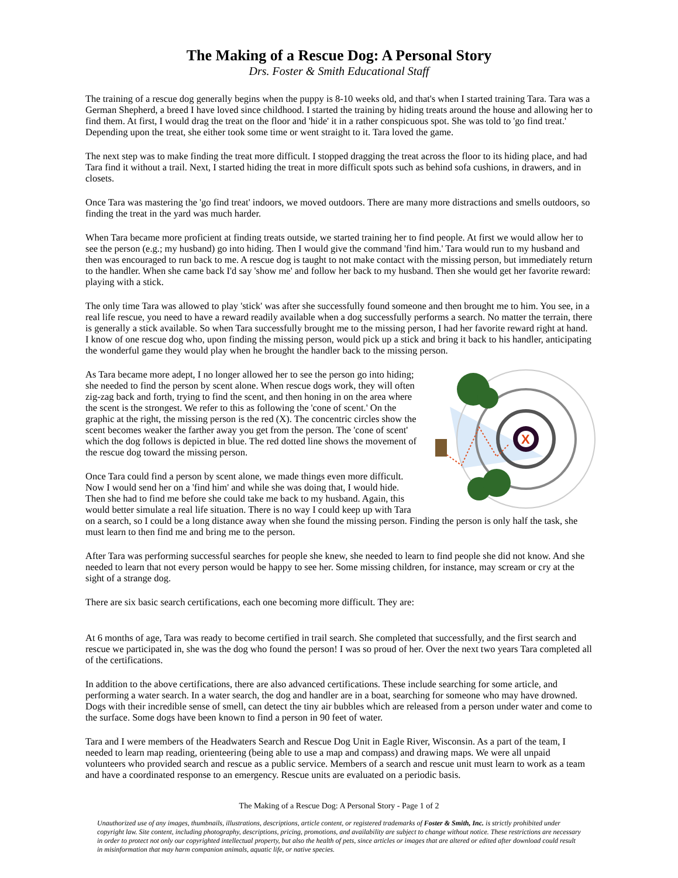The Making of a Rescue Dog: A Personal Story
Drs. Foster & Smith Educational Staff
The training of a rescue dog generally begins when the puppy is 8-10 weeks old, and that's when I started training Tara. Tara was a German Shepherd, a breed I have loved since childhood. I started the training by hiding treats around the house and allowing her to find them. At first, I would drag the treat on the floor and 'hide' it in a rather conspicuous spot. She was told to 'go find treat.' Depending upon the treat, she either took some time or went straight to it. Tara loved the game.
The next step was to make finding the treat more difficult. I stopped dragging the treat across the floor to its hiding place, and had Tara find it without a trail. Next, I started hiding the treat in more difficult spots such as behind sofa cushions, in drawers, and in closets.
Once Tara was mastering the 'go find treat' indoors, we moved outdoors. There are many more distractions and smells outdoors, so finding the treat in the yard was much harder.
When Tara became more proficient at finding treats outside, we started training her to find people. At first we would allow her to see the person (e.g.; my husband) go into hiding. Then I would give the command 'find him.' Tara would run to my husband and then was encouraged to run back to me. A rescue dog is taught to not make contact with the missing person, but immediately return to the handler. When she came back I'd say 'show me' and follow her back to my husband. Then she would get her favorite reward: playing with a stick.
The only time Tara was allowed to play 'stick' was after she successfully found someone and then brought me to him. You see, in a real life rescue, you need to have a reward readily available when a dog successfully performs a search. No matter the terrain, there is generally a stick available. So when Tara successfully brought me to the missing person, I had her favorite reward right at hand. I know of one rescue dog who, upon finding the missing person, would pick up a stick and bring it back to his handler, anticipating the wonderful game they would play when he brought the handler back to the missing person.
X
As Tara became more adept, I no longer allowed her to see the person go into hiding; she needed to find the person by scent alone. When rescue dogs work, they will often zig-zag back and forth, trying to find the scent, and then honing in on the area where the scent is the strongest. We refer to this as following the 'cone of scent.' On the graphic at the right, the missing person is the red (X). The concentric circles show the scent becomes weaker the farther away you get from the person. The 'cone of scent' which the dog follows is depicted in blue. The red dotted line shows the movement of the rescue dog toward the missing person.
Once Tara could find a person by scent alone, we made things even more difficult. Now I would send her on a 'find him' and while she was doing that, I would hide. Then she had to find me before she could take me back to my husband. Again, this would better simulate a real life situation. There is no way I could keep up with Tara on a search, so I could be a long distance away when she found the missing person. Finding the person is only half the task, she must learn to then find me and bring me to the person.
After Tara was performing successful searches for people she knew, she needed to learn to find people she did not know. And she needed to learn that not every person would be happy to see her. Some missing children, for instance, may scream or cry at the sight of a strange dog.
There are six basic search certifications, each one becoming more difficult. They are:
At 6 months of age, Tara was ready to become certified in trail search. She completed that successfully, and the first search and rescue we participated in, she was the dog who found the person! I was so proud of her. Over the next two years Tara completed all of the certifications.
In addition to the above certifications, there are also advanced certifications. These include searching for some article, and performing a water search. In a water search, the dog and handler are in a boat, searching for someone who may have drowned. Dogs with their incredible sense of smell, can detect the tiny air bubbles which are released from a person under water and come to the surface. Some dogs have been known to find a person in 90 feet of water.
Tara and I were members of the Headwaters Search and Rescue Dog Unit in Eagle River, Wisconsin. As a part of the team, I needed to learn map reading, orienteering (being able to use a map and compass) and drawing maps. We were all unpaid volunteers who provided search and rescue as a public service. Members of a search and rescue unit must learn to work as a team and have a coordinated response to an emergency. Rescue units are evaluated on a periodic basis.
The Making of a Rescue Dog: A Personal Story - Page 1 of 2
Unauthorized use of any images, thumbnails, illustrations, descriptions, article content, or registered trademarks of Foster & Smith, Inc. is strictly prohibited under copyright law. Site content, including photography, descriptions, pricing, promotions, and availability are subject to change without notice. These restrictions are necessary in order to protect not only our copyrighted intellectual property, but also the health of pets, since articles or images that are altered or edited after download could result in misinformation that may harm companion animals, aquatic life, or native species.